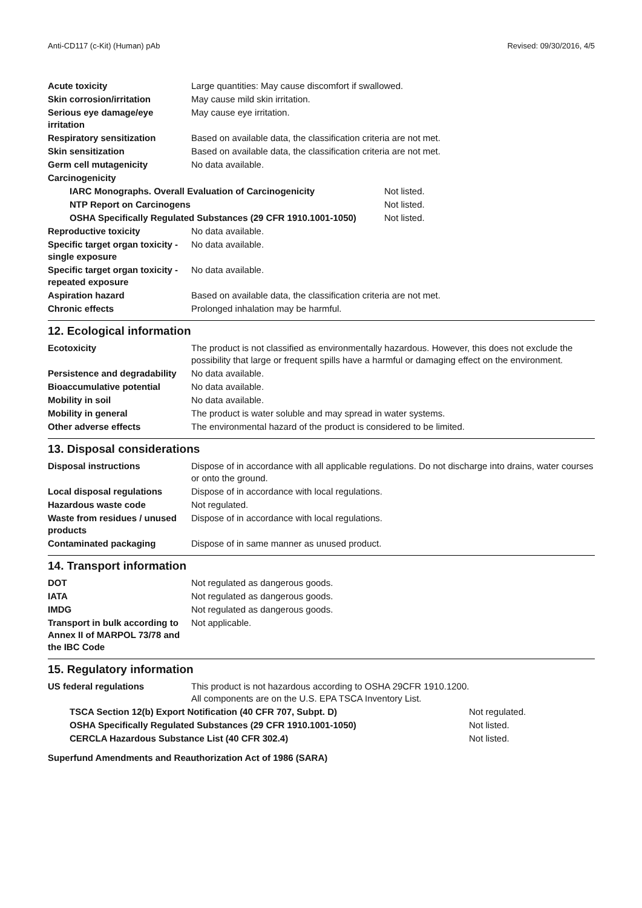Anti-CD117 (c-Kit) (Human) pAb Revised: 09/30/2016, 4/5
| Acute toxicity | Large quantities: May cause discomfort if swallowed. |
| Skin corrosion/irritation | May cause mild skin irritation. |
| Serious eye damage/eye irritation | May cause eye irritation. |
| Respiratory sensitization | Based on available data, the classification criteria are not met. |
| Skin sensitization | Based on available data, the classification criteria are not met. |
| Germ cell mutagenicity | No data available. |
| Carcinogenicity | |
| IARC Monographs. Overall Evaluation of Carcinogenicity | Not listed. |
| NTP Report on Carcinogens | Not listed. |
| OSHA Specifically Regulated Substances (29 CFR 1910.1001-1050) | Not listed. |
| Reproductive toxicity | No data available. |
| Specific target organ toxicity - single exposure | No data available. |
| Specific target organ toxicity - repeated exposure | No data available. |
| Aspiration hazard | Based on available data, the classification criteria are not met. |
| Chronic effects | Prolonged inhalation may be harmful. |
12. Ecological information
| Ecotoxicity | The product is not classified as environmentally hazardous. However, this does not exclude the possibility that large or frequent spills have a harmful or damaging effect on the environment. |
| Persistence and degradability | No data available. |
| Bioaccumulative potential | No data available. |
| Mobility in soil | No data available. |
| Mobility in general | The product is water soluble and may spread in water systems. |
| Other adverse effects | The environmental hazard of the product is considered to be limited. |
13. Disposal considerations
| Disposal instructions | Dispose of in accordance with all applicable regulations. Do not discharge into drains, water courses or onto the ground. |
| Local disposal regulations | Dispose of in accordance with local regulations. |
| Hazardous waste code | Not regulated. |
| Waste from residues / unused products | Dispose of in accordance with local regulations. |
| Contaminated packaging | Dispose of in same manner as unused product. |
14. Transport information
| DOT | Not regulated as dangerous goods. |
| IATA | Not regulated as dangerous goods. |
| IMDG | Not regulated as dangerous goods. |
| Transport in bulk according to Annex II of MARPOL 73/78 and the IBC Code | Not applicable. |
15. Regulatory information
| US federal regulations | This product is not hazardous according to OSHA 29CFR 1910.1200. All components are on the U.S. EPA TSCA Inventory List. |
| TSCA Section 12(b) Export Notification (40 CFR 707, Subpt. D) | Not regulated. |
| OSHA Specifically Regulated Substances (29 CFR 1910.1001-1050) | Not listed. |
| CERCLA Hazardous Substance List (40 CFR 302.4) | Not listed. |
Superfund Amendments and Reauthorization Act of 1986 (SARA)